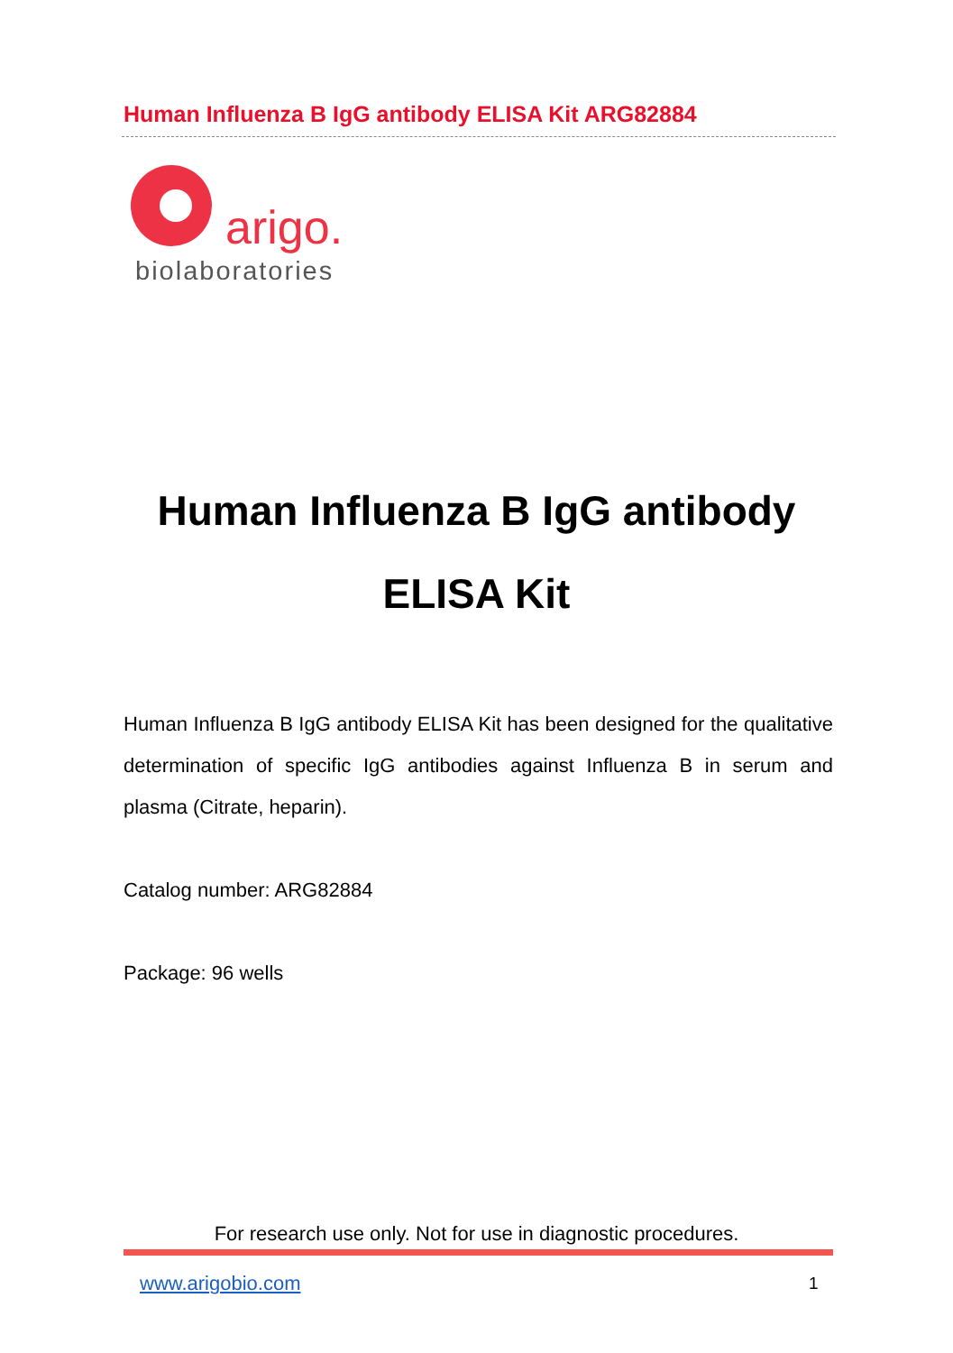Human Influenza B IgG antibody ELISA Kit ARG82884
arigo.
biolaboratories
Human Influenza B IgG antibody
ELISA Kit
Human Influenza B IgG antibody ELISA Kit has been designed for the qualitative determination of specific IgG antibodies against Influenza B in serum and plasma (Citrate, heparin).
Catalog number: ARG82884
Package: 96 wells
For research use only. Not for use in diagnostic procedures.
www.arigobio.com 1